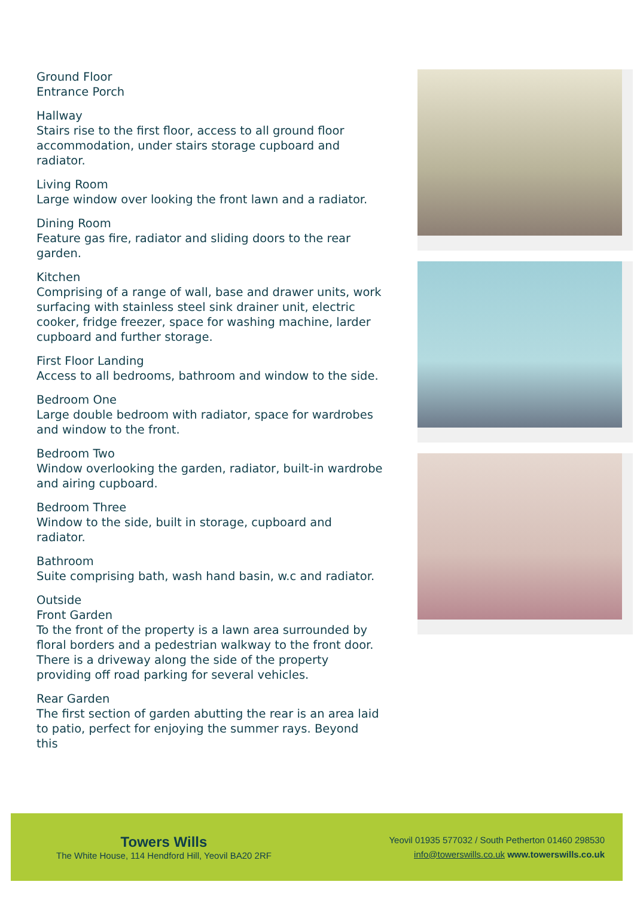Ground Floor
Entrance Porch
Hallway
Stairs rise to the first floor, access to all ground floor accommodation, under stairs storage cupboard and radiator.
Living Room
Large window over looking the front lawn and a radiator.
Dining Room
Feature gas fire, radiator and sliding doors to the rear garden.
Kitchen
Comprising of a range of wall, base and drawer units, work surfacing with stainless steel sink drainer unit, electric cooker, fridge freezer, space for washing machine, larder cupboard and further storage.
First Floor Landing
Access to all bedrooms, bathroom and window to the side.
Bedroom One
Large double bedroom with radiator, space for wardrobes and window to the front.
Bedroom Two
Window overlooking the garden, radiator, built-in wardrobe and airing cupboard.
Bedroom Three
Window to the side, built in storage, cupboard and radiator.
Bathroom
Suite comprising bath, wash hand basin, w.c and radiator.
Outside
Front Garden
To the front of the property is a lawn area surrounded by floral borders and a pedestrian walkway to the front door. There is a driveway along the side of the property providing off road parking for several vehicles.
Rear Garden
The first section of garden abutting the rear is an area laid to patio, perfect for enjoying the summer rays. Beyond this
Towers Wills
The White House, 114 Hendford Hill, Yeovil BA20 2RF
Yeovil 01935 577032 / South Petherton 01460 298530
info@towerswills.co.uk www.towerswills.co.uk